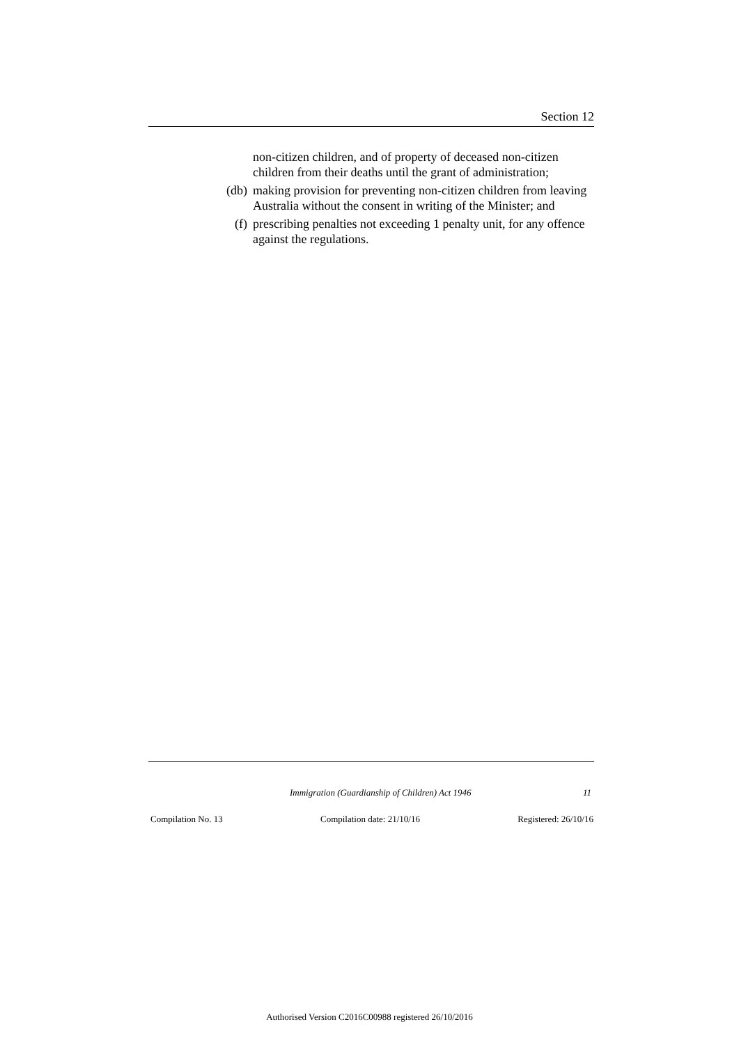Section 12
non-citizen children, and of property of deceased non-citizen children from their deaths until the grant of administration;
(db) making provision for preventing non-citizen children from leaving Australia without the consent in writing of the Minister; and
(f) prescribing penalties not exceeding 1 penalty unit, for any offence against the regulations.
Immigration (Guardianship of Children) Act 1946 11
Compilation No. 13 Compilation date: 21/10/16 Registered: 26/10/16
Authorised Version C2016C00988 registered 26/10/2016